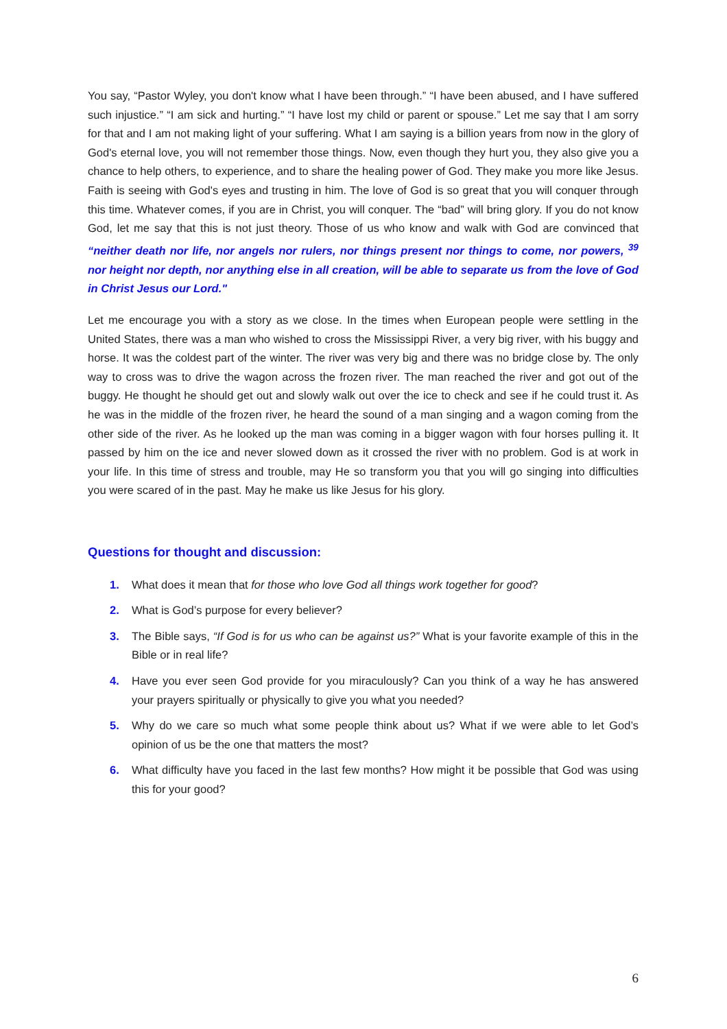You say, “Pastor Wyley, you don't know what I have been through.” “I have been abused, and I have suffered such injustice.” “I am sick and hurting.” “I have lost my child or parent or spouse.” Let me say that I am sorry for that and I am not making light of your suffering. What I am saying is a billion years from now in the glory of God's eternal love, you will not remember those things. Now, even though they hurt you, they also give you a chance to help others, to experience, and to share the healing power of God. They make you more like Jesus. Faith is seeing with God's eyes and trusting in him. The love of God is so great that you will conquer through this time. Whatever comes, if you are in Christ, you will conquer. The “bad” will bring glory. If you do not know God, let me say that this is not just theory. Those of us who know and walk with God are convinced that “neither death nor life, nor angels nor rulers, nor things present nor things to come, nor powers, <sup>39</sup> nor height nor depth, nor anything else in all creation, will be able to separate us from the love of God in Christ Jesus our Lord."
Let me encourage you with a story as we close. In the times when European people were settling in the United States, there was a man who wished to cross the Mississippi River, a very big river, with his buggy and horse. It was the coldest part of the winter. The river was very big and there was no bridge close by. The only way to cross was to drive the wagon across the frozen river. The man reached the river and got out of the buggy. He thought he should get out and slowly walk out over the ice to check and see if he could trust it. As he was in the middle of the frozen river, he heard the sound of a man singing and a wagon coming from the other side of the river. As he looked up the man was coming in a bigger wagon with four horses pulling it. It passed by him on the ice and never slowed down as it crossed the river with no problem. God is at work in your life. In this time of stress and trouble, may He so transform you that you will go singing into difficulties you were scared of in the past. May he make us like Jesus for his glory.
Questions for thought and discussion:
1. What does it mean that for those who love God all things work together for good?
2. What is God’s purpose for every believer?
3. The Bible says, “If God is for us who can be against us?” What is your favorite example of this in the Bible or in real life?
4. Have you ever seen God provide for you miraculously? Can you think of a way he has answered your prayers spiritually or physically to give you what you needed?
5. Why do we care so much what some people think about us? What if we were able to let God’s opinion of us be the one that matters the most?
6. What difficulty have you faced in the last few months? How might it be possible that God was using this for your good?
6